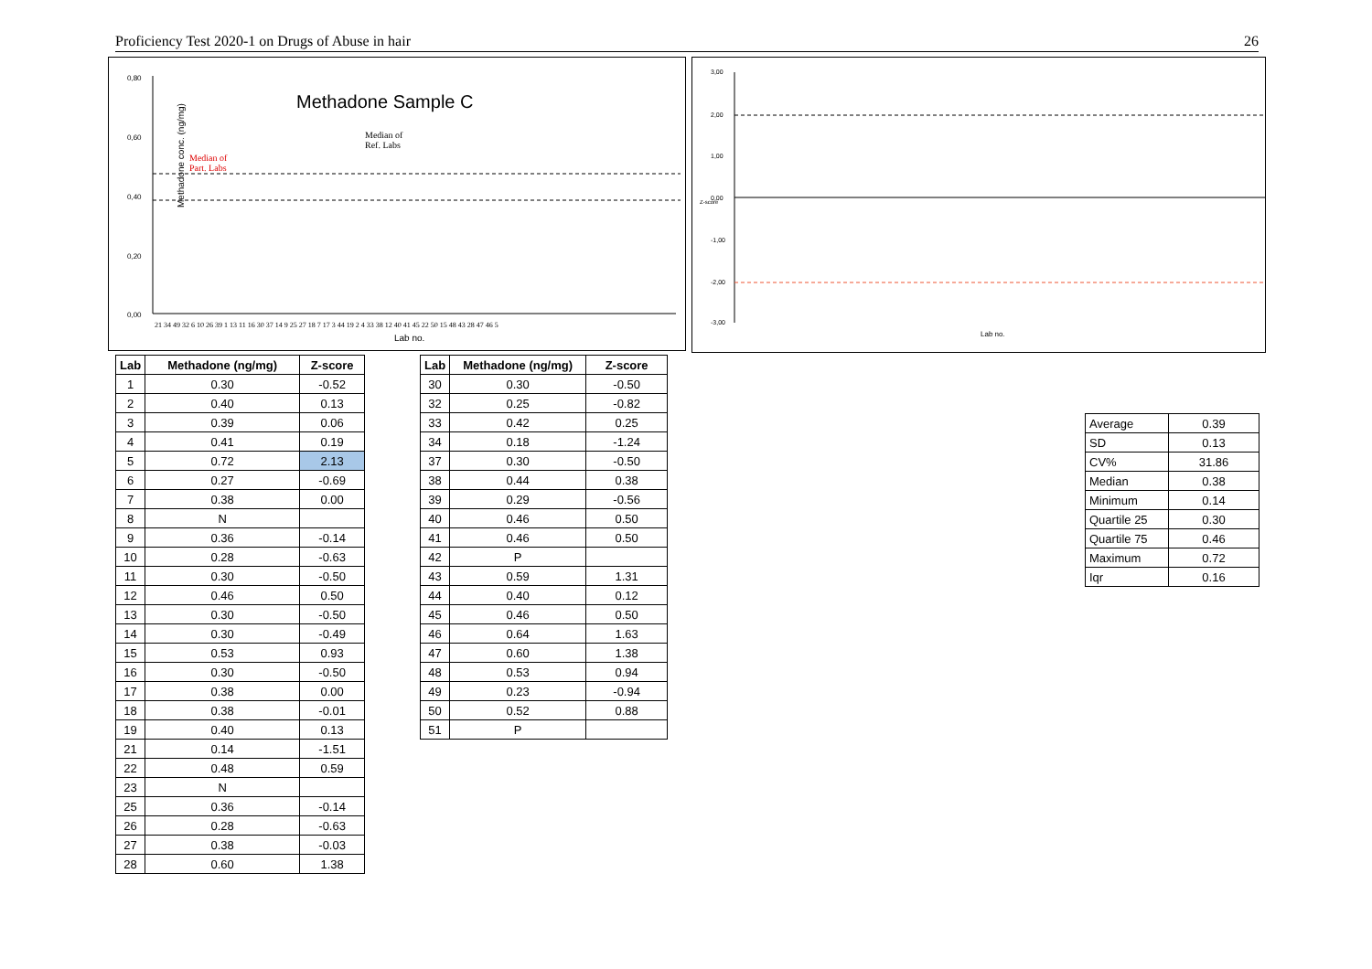Proficiency Test 2020-1 on Drugs of Abuse in hair 26
Methadone Sample C
Median of
Ref. Labs
Median of
Part. Labs
Methadone conc. (ng/mg)
0,80
0,60
0,40
0,20
0,00
21 34 49 32 6 10 26 39 1 13 11 16 30 37 14 9 25 27 18 7 17 3 44 19 2 4 33 38 12 40 41 45 22 50 15 48 43 28 47 46 5
Lab no.
3,00
2,00
1,00
0,00
-1,00
-2,00
-3,00
Z-score
Lab no.
| Lab | Methadone (ng/mg) | Z-score |
| --- | --- | --- |
| 1 | 0.30 | -0.52 |
| 2 | 0.40 | 0.13 |
| 3 | 0.39 | 0.06 |
| 4 | 0.41 | 0.19 |
| 5 | 0.72 | 2.13 |
| 6 | 0.27 | -0.69 |
| 7 | 0.38 | 0.00 |
| 8 | N | |
| 9 | 0.36 | -0.14 |
| 10 | 0.28 | -0.63 |
| 11 | 0.30 | -0.50 |
| 12 | 0.46 | 0.50 |
| 13 | 0.30 | -0.50 |
| 14 | 0.30 | -0.49 |
| 15 | 0.53 | 0.93 |
| 16 | 0.30 | -0.50 |
| 17 | 0.38 | 0.00 |
| 18 | 0.38 | -0.01 |
| 19 | 0.40 | 0.13 |
| 21 | 0.14 | -1.51 |
| 22 | 0.48 | 0.59 |
| 23 | N | |
| 25 | 0.36 | -0.14 |
| 26 | 0.28 | -0.63 |
| 27 | 0.38 | -0.03 |
| 28 | 0.60 | 1.38 |
| Lab | Methadone (ng/mg) | Z-score |
| --- | --- | --- |
| 30 | 0.30 | -0.50 |
| 32 | 0.25 | -0.82 |
| 33 | 0.42 | 0.25 |
| 34 | 0.18 | -1.24 |
| 37 | 0.30 | -0.50 |
| 38 | 0.44 | 0.38 |
| 39 | 0.29 | -0.56 |
| 40 | 0.46 | 0.50 |
| 41 | 0.46 | 0.50 |
| 42 | P | |
| 43 | 0.59 | 1.31 |
| 44 | 0.40 | 0.12 |
| 45 | 0.46 | 0.50 |
| 46 | 0.64 | 1.63 |
| 47 | 0.60 | 1.38 |
| 48 | 0.53 | 0.94 |
| 49 | 0.23 | -0.94 |
| 50 | 0.52 | 0.88 |
| 51 | P | |
| Average | 0.39 |
| SD | 0.13 |
| CV% | 31.86 |
| Median | 0.38 |
| Minimum | 0.14 |
| Quartile 25 | 0.30 |
| Quartile 75 | 0.46 |
| Maximum | 0.72 |
| Iqr | 0.16 |